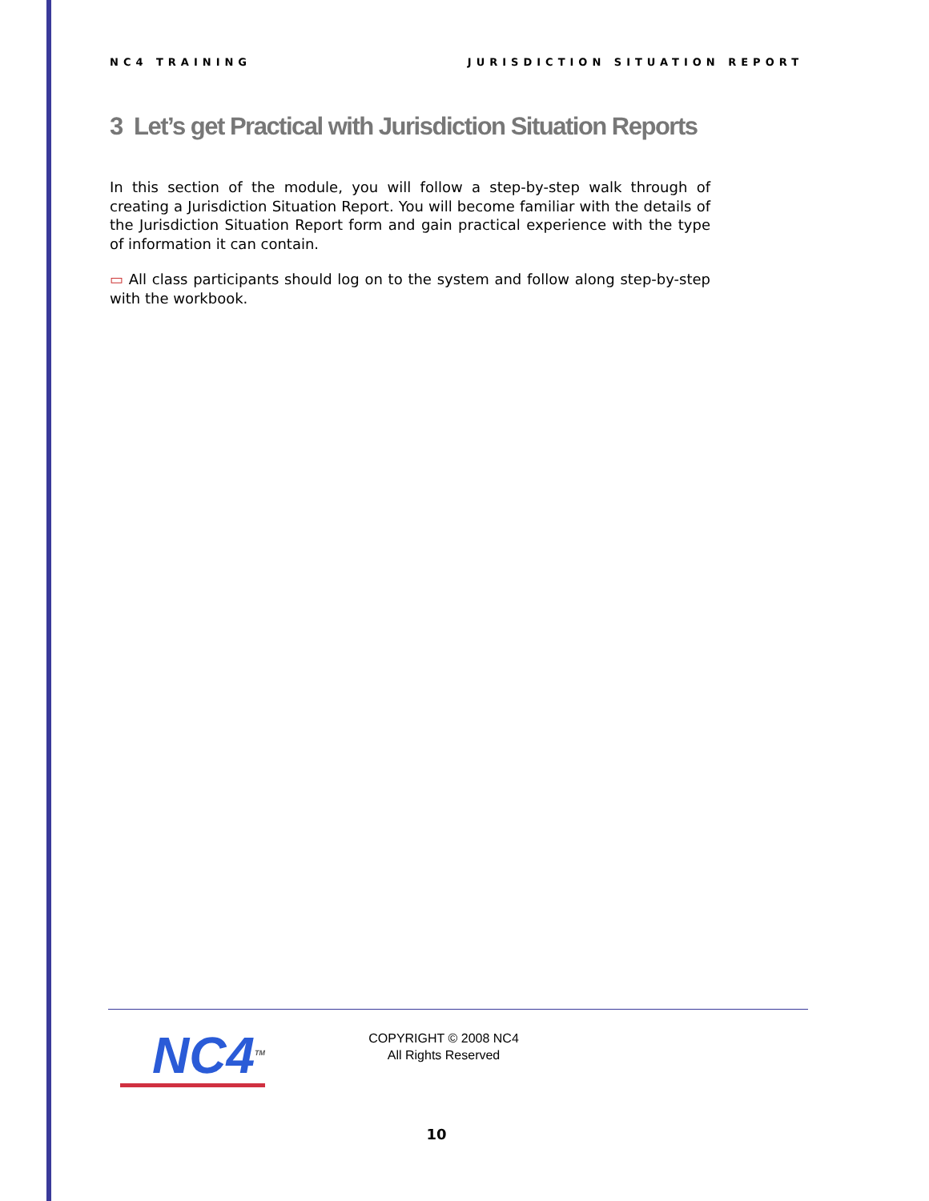NC4 TRAINING JURISDICTION SITUATION REPORT
3 Let’s get Practical with Jurisdiction Situation Reports
In this section of the module, you will follow a step-by-step walk through of creating a Jurisdiction Situation Report. You will become familiar with the details of the Jurisdiction Situation Report form and gain practical experience with the type of information it can contain.
▭ All class participants should log on to the system and follow along step-by-step with the workbook.
NC4<sup>TM</sup>
COPYRIGHT © 2008 NC4
All Rights Reserved
10